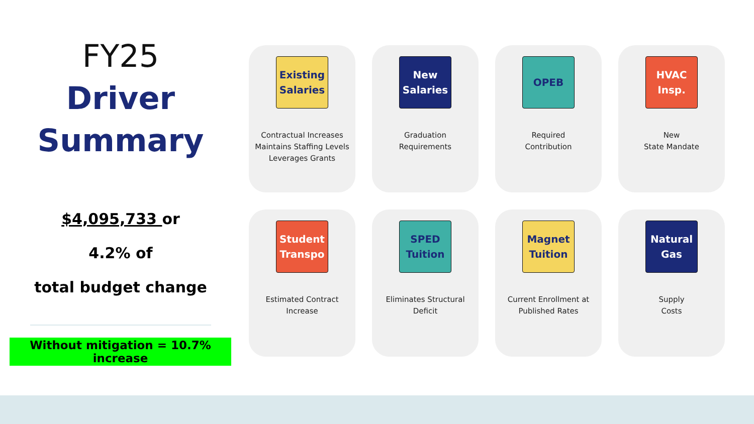FY25
Driver
Summary
$4,095,733 or
4.2% of
total budget change
Without mitigation = 10.7% increase
Existing
Salaries
Contractual Increases
Maintains Staffing Levels
Leverages Grants
New
Salaries
Graduation
Requirements
OPEB
Required
Contribution
HVAC
Insp.
New
State Mandate
Student
Transpo
Estimated Contract
Increase
SPED
Tuition
Eliminates Structural
Deficit
Magnet
Tuition
Current Enrollment at
Published Rates
Natural
Gas
Supply
Costs